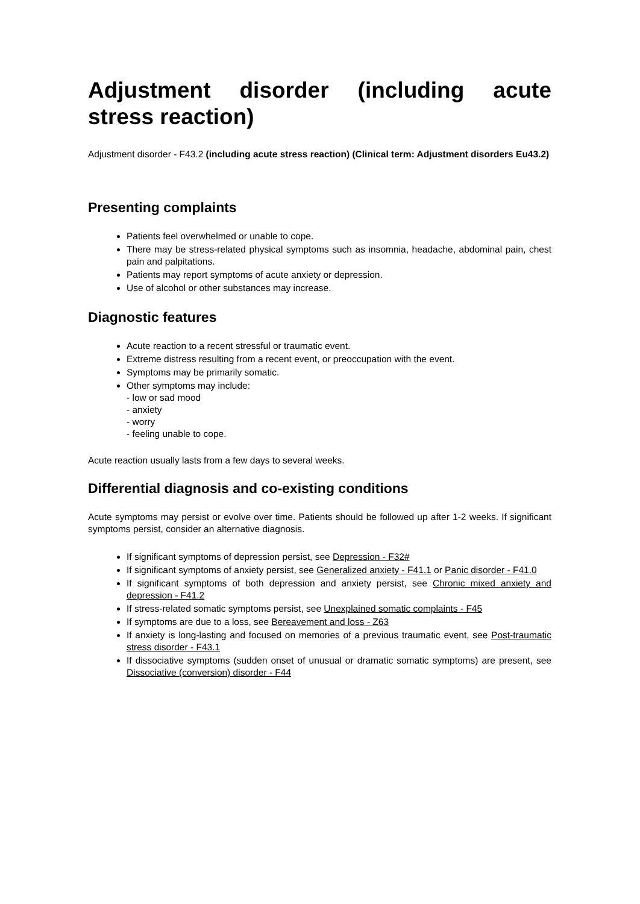Adjustment disorder (including acute stress reaction)
Adjustment disorder - F43.2 (including acute stress reaction) (Clinical term: Adjustment disorders Eu43.2)
Presenting complaints
Patients feel overwhelmed or unable to cope.
There may be stress-related physical symptoms such as insomnia, headache, abdominal pain, chest pain and palpitations.
Patients may report symptoms of acute anxiety or depression.
Use of alcohol or other substances may increase.
Diagnostic features
Acute reaction to a recent stressful or traumatic event.
Extreme distress resulting from a recent event, or preoccupation with the event.
Symptoms may be primarily somatic.
Other symptoms may include:
- low or sad mood
- anxiety
- worry
- feeling unable to cope.
Acute reaction usually lasts from a few days to several weeks.
Differential diagnosis and co-existing conditions
Acute symptoms may persist or evolve over time. Patients should be followed up after 1-2 weeks. If significant symptoms persist, consider an alternative diagnosis.
If significant symptoms of depression persist, see Depression - F32#
If significant symptoms of anxiety persist, see Generalized anxiety - F41.1 or Panic disorder - F41.0
If significant symptoms of both depression and anxiety persist, see Chronic mixed anxiety and depression - F41.2
If stress-related somatic symptoms persist, see Unexplained somatic complaints - F45
If symptoms are due to a loss, see Bereavement and loss - Z63
If anxiety is long-lasting and focused on memories of a previous traumatic event, see Post-traumatic stress disorder - F43.1
If dissociative symptoms (sudden onset of unusual or dramatic somatic symptoms) are present, see Dissociative (conversion) disorder - F44